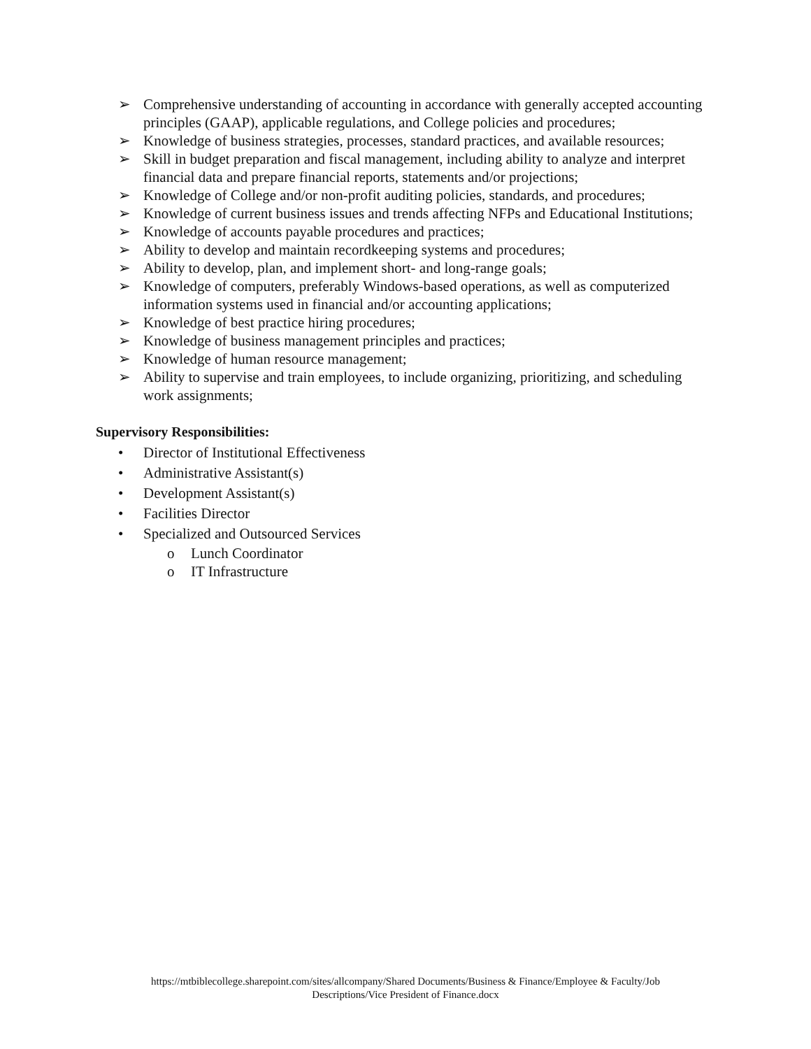➢ Comprehensive understanding of accounting in accordance with generally accepted accounting principles (GAAP), applicable regulations, and College policies and procedures;
➢ Knowledge of business strategies, processes, standard practices, and available resources;
➢ Skill in budget preparation and fiscal management, including ability to analyze and interpret financial data and prepare financial reports, statements and/or projections;
➢ Knowledge of College and/or non-profit auditing policies, standards, and procedures;
➢ Knowledge of current business issues and trends affecting NFPs and Educational Institutions;
➢ Knowledge of accounts payable procedures and practices;
➢ Ability to develop and maintain recordkeeping systems and procedures;
➢ Ability to develop, plan, and implement short- and long-range goals;
➢ Knowledge of computers, preferably Windows-based operations, as well as computerized information systems used in financial and/or accounting applications;
➢ Knowledge of best practice hiring procedures;
➢ Knowledge of business management principles and practices;
➢ Knowledge of human resource management;
➢ Ability to supervise and train employees, to include organizing, prioritizing, and scheduling work assignments;
Supervisory Responsibilities:
• Director of Institutional Effectiveness
• Administrative Assistant(s)
• Development Assistant(s)
• Facilities Director
• Specialized and Outsourced Services
o Lunch Coordinator
o IT Infrastructure
https://mtbiblecollege.sharepoint.com/sites/allcompany/Shared Documents/Business & Finance/Employee & Faculty/Job
Descriptions/Vice President of Finance.docx